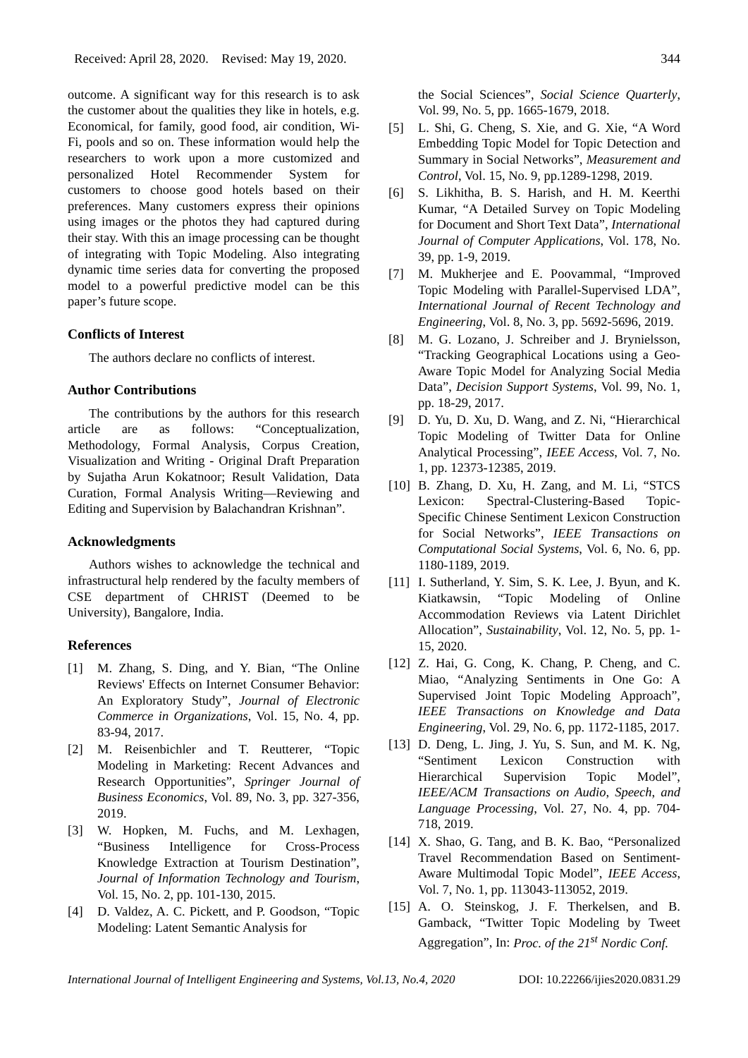Received: April 28, 2020. Revised: May 19, 2020. 344
outcome. A significant way for this research is to ask the customer about the qualities they like in hotels, e.g. Economical, for family, good food, air condition, Wi-Fi, pools and so on. These information would help the researchers to work upon a more customized and personalized Hotel Recommender System for customers to choose good hotels based on their preferences. Many customers express their opinions using images or the photos they had captured during their stay. With this an image processing can be thought of integrating with Topic Modeling. Also integrating dynamic time series data for converting the proposed model to a powerful predictive model can be this paper’s future scope.
Conflicts of Interest
The authors declare no conflicts of interest.
Author Contributions
The contributions by the authors for this research article are as follows: “Conceptualization, Methodology, Formal Analysis, Corpus Creation, Visualization and Writing - Original Draft Preparation by Sujatha Arun Kokatnoor; Result Validation, Data Curation, Formal Analysis Writing—Reviewing and Editing and Supervision by Balachandran Krishnan”.
Acknowledgments
Authors wishes to acknowledge the technical and infrastructural help rendered by the faculty members of CSE department of CHRIST (Deemed to be University), Bangalore, India.
References
[1] M. Zhang, S. Ding, and Y. Bian, “The Online Reviews' Effects on Internet Consumer Behavior: An Exploratory Study”, Journal of Electronic Commerce in Organizations, Vol. 15, No. 4, pp. 83-94, 2017.
[2] M. Reisenbichler and T. Reutterer, “Topic Modeling in Marketing: Recent Advances and Research Opportunities”, Springer Journal of Business Economics, Vol. 89, No. 3, pp. 327-356, 2019.
[3] W. Hopken, M. Fuchs, and M. Lexhagen, “Business Intelligence for Cross-Process Knowledge Extraction at Tourism Destination”, Journal of Information Technology and Tourism, Vol. 15, No. 2, pp. 101-130, 2015.
[4] D. Valdez, A. C. Pickett, and P. Goodson, “Topic Modeling: Latent Semantic Analysis for
the Social Sciences”, Social Science Quarterly, Vol. 99, No. 5, pp. 1665-1679, 2018.
[5] L. Shi, G. Cheng, S. Xie, and G. Xie, “A Word Embedding Topic Model for Topic Detection and Summary in Social Networks”, Measurement and Control, Vol. 15, No. 9, pp.1289-1298, 2019.
[6] S. Likhitha, B. S. Harish, and H. M. Keerthi Kumar, “A Detailed Survey on Topic Modeling for Document and Short Text Data”, International Journal of Computer Applications, Vol. 178, No. 39, pp. 1-9, 2019.
[7] M. Mukherjee and E. Poovammal, “Improved Topic Modeling with Parallel-Supervised LDA”, International Journal of Recent Technology and Engineering, Vol. 8, No. 3, pp. 5692-5696, 2019.
[8] M. G. Lozano, J. Schreiber and J. Brynielsson, “Tracking Geographical Locations using a Geo-Aware Topic Model for Analyzing Social Media Data”, Decision Support Systems, Vol. 99, No. 1, pp. 18-29, 2017.
[9] D. Yu, D. Xu, D. Wang, and Z. Ni, “Hierarchical Topic Modeling of Twitter Data for Online Analytical Processing”, IEEE Access, Vol. 7, No. 1, pp. 12373-12385, 2019.
[10] B. Zhang, D. Xu, H. Zang, and M. Li, “STCS Lexicon: Spectral-Clustering-Based Topic-Specific Chinese Sentiment Lexicon Construction for Social Networks”, IEEE Transactions on Computational Social Systems, Vol. 6, No. 6, pp. 1180-1189, 2019.
[11] I. Sutherland, Y. Sim, S. K. Lee, J. Byun, and K. Kiatkawsin, “Topic Modeling of Online Accommodation Reviews via Latent Dirichlet Allocation”, Sustainability, Vol. 12, No. 5, pp. 1-15, 2020.
[12] Z. Hai, G. Cong, K. Chang, P. Cheng, and C. Miao, “Analyzing Sentiments in One Go: A Supervised Joint Topic Modeling Approach”, IEEE Transactions on Knowledge and Data Engineering, Vol. 29, No. 6, pp. 1172-1185, 2017.
[13] D. Deng, L. Jing, J. Yu, S. Sun, and M. K. Ng, “Sentiment Lexicon Construction with Hierarchical Supervision Topic Model”, IEEE/ACM Transactions on Audio, Speech, and Language Processing, Vol. 27, No. 4, pp. 704-718, 2019.
[14] X. Shao, G. Tang, and B. K. Bao, “Personalized Travel Recommendation Based on Sentiment-Aware Multimodal Topic Model”, IEEE Access, Vol. 7, No. 1, pp. 113043-113052, 2019.
[15] A. O. Steinskog, J. F. Therkelsen, and B. Gamback, “Twitter Topic Modeling by Tweet Aggregation”, In: Proc. of the 21<sup>st</sup> Nordic Conf.
International Journal of Intelligent Engineering and Systems, Vol.13, No.4, 2020 DOI: 10.22266/ijies2020.0831.29